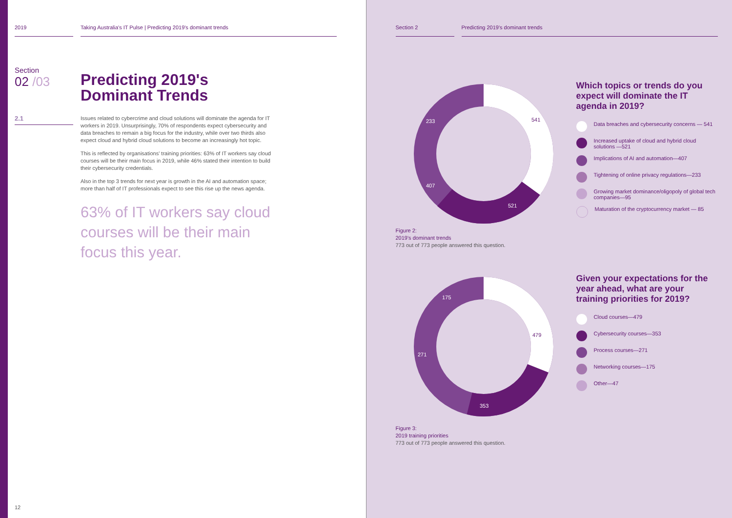2019 Taking Australia's IT Pulse | Predicting 2019's dominant trends
Section
02 /03
Predicting 2019's
Dominant Trends
2.1
Issues related to cybercrime and cloud solutions will dominate the agenda for IT workers in 2019. Unsurprisingly, 70% of respondents expect cybersecurity and data breaches to remain a big focus for the industry, while over two thirds also expect cloud and hybrid cloud solutions to become an increasingly hot topic.
This is reflected by organisations' training priorities: 63% of IT workers say cloud courses will be their main focus in 2019, while 46% stated their intention to build their cybersecurity credentials.
Also in the top 3 trends for next year is growth in the AI and automation space; more than half of IT professionals expect to see this rise up the news agenda.
63% of IT workers say cloud courses will be their main focus this year.
12
Section 2 Predicting 2019's dominant trends
541
521
407
233
Which topics or trends do you expect will dominate the IT agenda in 2019?
Data breaches and cybersecurity concerns — 541
Increased uptake of cloud and hybrid cloud solutions —521
Implications of AI and automation—407
Tightening of online privacy regulations—233
Growing market dominance/oligopoly of global tech companies—95
Maturation of the cryptocurrency market — 85
Figure 2:
2019's dominant trends
773 out of 773 people answered this question.
479
353
271
175
Given your expectations for the year ahead, what are your training priorities for 2019?
Cloud courses—479
Cybersecurity courses—353
Process courses—271
Networking courses—175
Other—47
Figure 3:
2019 training priorities
773 out of 773 people answered this question.